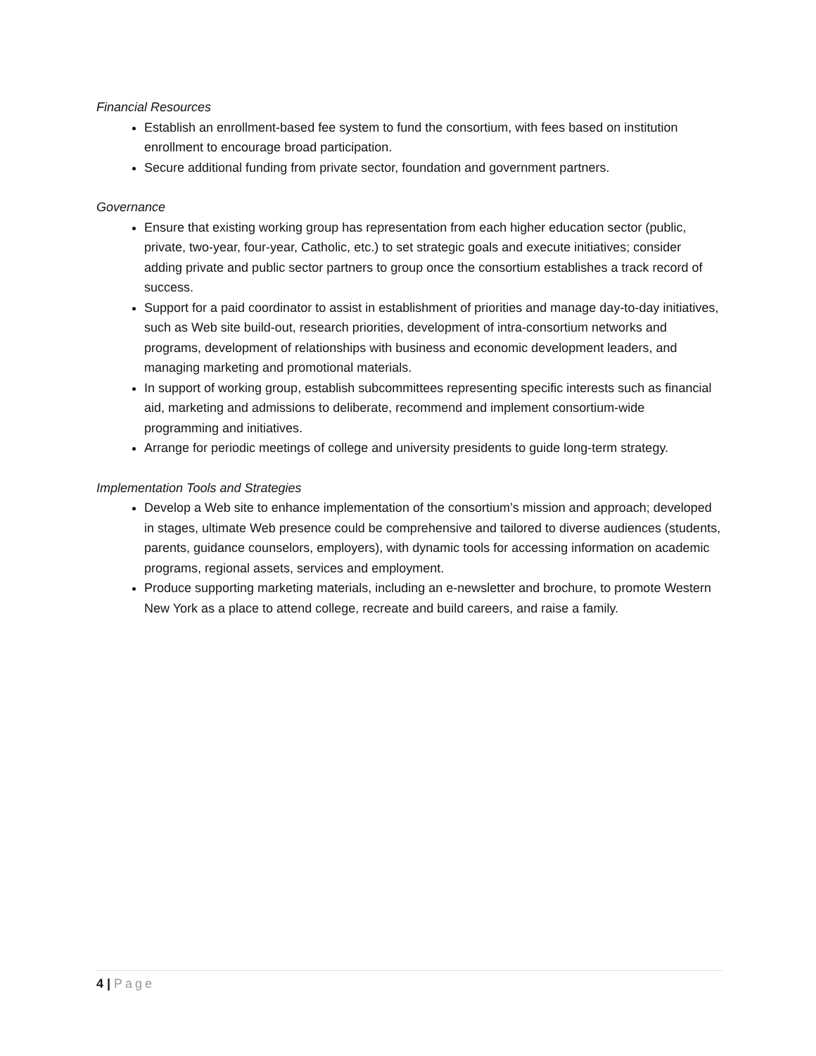Financial Resources
Establish an enrollment-based fee system to fund the consortium, with fees based on institution enrollment to encourage broad participation.
Secure additional funding from private sector, foundation and government partners.
Governance
Ensure that existing working group has representation from each higher education sector (public, private, two-year, four-year, Catholic, etc.) to set strategic goals and execute initiatives; consider adding private and public sector partners to group once the consortium establishes a track record of success.
Support for a paid coordinator to assist in establishment of priorities and manage day-to-day initiatives, such as Web site build-out, research priorities, development of intra-consortium networks and programs, development of relationships with business and economic development leaders, and managing marketing and promotional materials.
In support of working group, establish subcommittees representing specific interests such as financial aid, marketing and admissions to deliberate, recommend and implement consortium-wide programming and initiatives.
Arrange for periodic meetings of college and university presidents to guide long-term strategy.
Implementation Tools and Strategies
Develop a Web site to enhance implementation of the consortium’s mission and approach; developed in stages, ultimate Web presence could be comprehensive and tailored to diverse audiences (students, parents, guidance counselors, employers), with dynamic tools for accessing information on academic programs, regional assets, services and employment.
Produce supporting marketing materials, including an e-newsletter and brochure, to promote Western New York as a place to attend college, recreate and build careers, and raise a family.
4 | Page